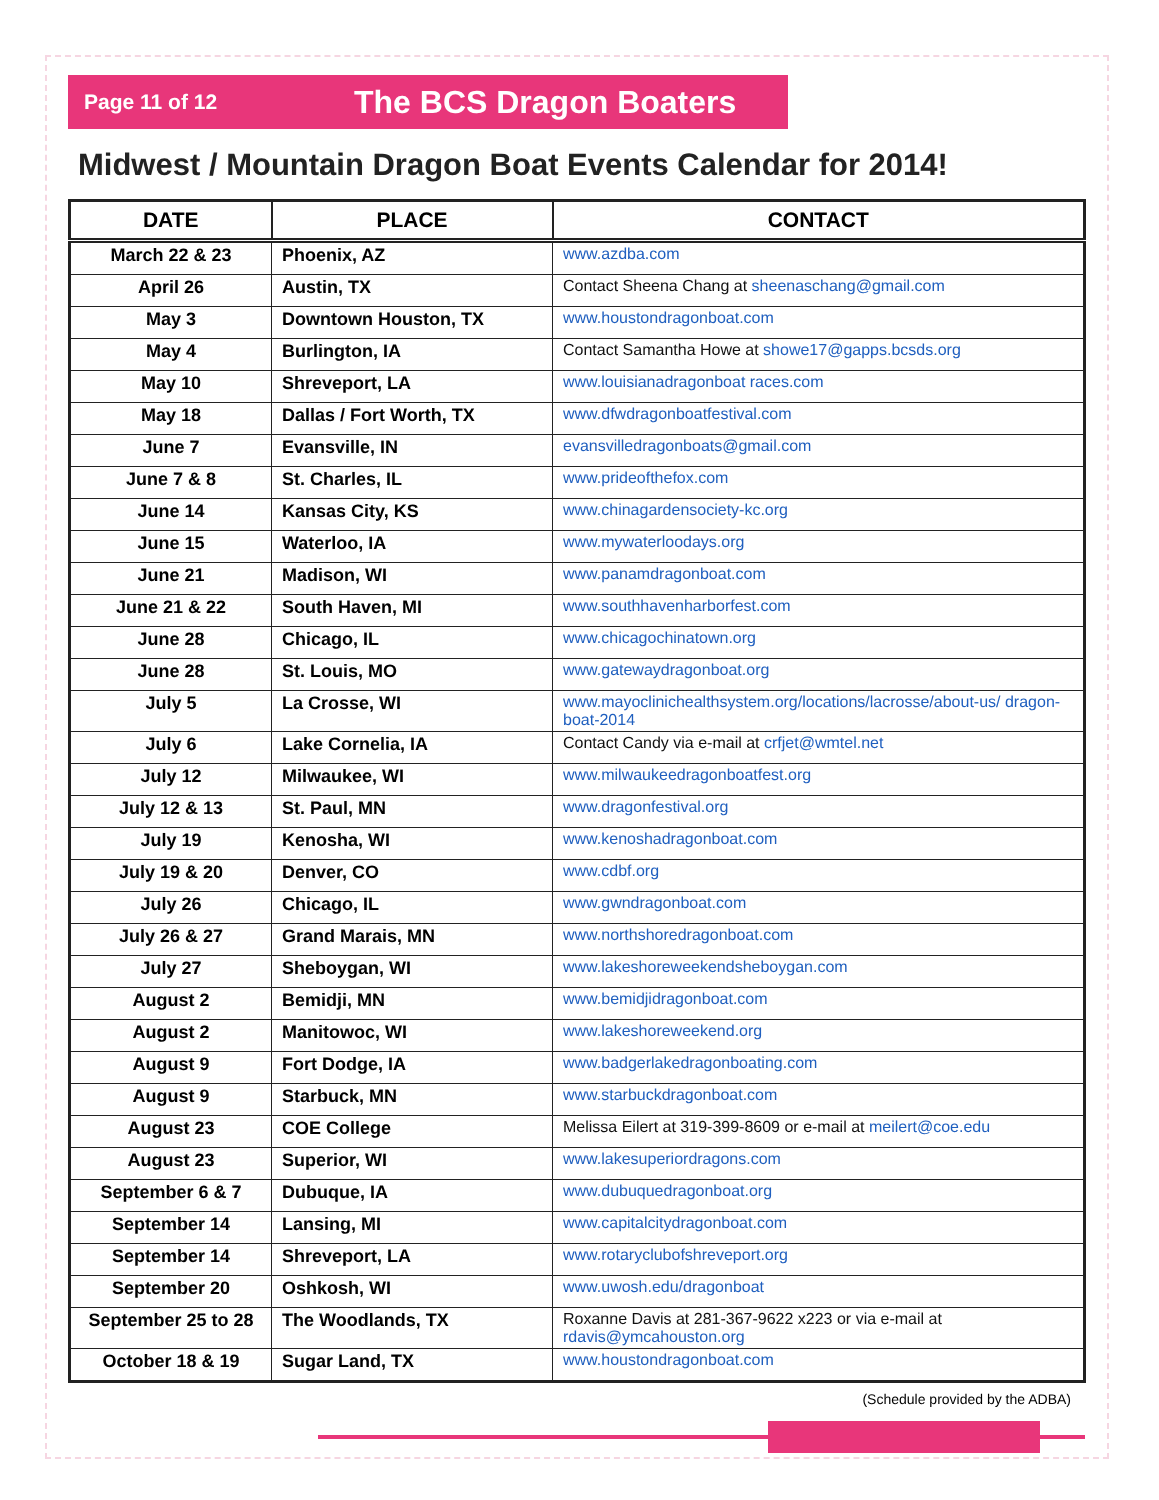Page 11 of 12 The BCS Dragon Boaters
Midwest / Mountain Dragon Boat Events Calendar for 2014!
| DATE | PLACE | CONTACT |
| --- | --- | --- |
| March 22 & 23 | Phoenix, AZ | www.azdba.com |
| April 26 | Austin, TX | Contact Sheena Chang at sheenaschang@gmail.com |
| May 3 | Downtown Houston, TX | www.houstondragonboat.com |
| May 4 | Burlington, IA | Contact Samantha Howe at showe17@gapps.bcsds.org |
| May 10 | Shreveport, LA | www.louisianadragonboat races.com |
| May 18 | Dallas / Fort Worth, TX | www.dfwdragonboatfestival.com |
| June 7 | Evansville, IN | evansvilledragonboats@gmail.com |
| June 7 & 8 | St. Charles, IL | www.prideofthefox.com |
| June 14 | Kansas City, KS | www.chinagardensociety-kc.org |
| June 15 | Waterloo, IA | www.mywaterloodays.org |
| June 21 | Madison, WI | www.panamdragonboat.com |
| June 21 & 22 | South Haven, MI | www.southhavenharborfest.com |
| June 28 | Chicago, IL | www.chicagochinatown.org |
| June 28 | St. Louis, MO | www.gatewaydragonboat.org |
| July 5 | La Crosse, WI | www.mayoclinichealthsystem.org/locations/lacrosse/about-us/ dragon-boat-2014 |
| July 6 | Lake Cornelia, IA | Contact Candy via e-mail at crfjet@wmtel.net |
| July 12 | Milwaukee, WI | www.milwaukeedragonboatfest.org |
| July 12 & 13 | St. Paul, MN | www.dragonfestival.org |
| July 19 | Kenosha, WI | www.kenoshadragonboat.com |
| July 19 & 20 | Denver, CO | www.cdbf.org |
| July 26 | Chicago, IL | www.gwndragonboat.com |
| July 26 & 27 | Grand Marais, MN | www.northshoredragonboat.com |
| July 27 | Sheboygan, WI | www.lakeshoreweekendsheboygan.com |
| August 2 | Bemidji, MN | www.bemidjidragonboat.com |
| August 2 | Manitowoc, WI | www.lakeshoreweekend.org |
| August 9 | Fort Dodge, IA | www.badgerlakedragonboating.com |
| August 9 | Starbuck, MN | www.starbuckdragonboat.com |
| August 23 | COE College | Melissa Eilert at 319-399-8609 or e-mail at meilert@coe.edu |
| August 23 | Superior, WI | www.lakesuperiordragons.com |
| September 6 & 7 | Dubuque, IA | www.dubuquedragonboat.org |
| September 14 | Lansing, MI | www.capitalcitydragonboat.com |
| September 14 | Shreveport, LA | www.rotaryclubofshreveport.org |
| September 20 | Oshkosh, WI | www.uwosh.edu/dragonboat |
| September 25 to 28 | The Woodlands, TX | Roxanne Davis at 281-367-9622 x223 or via e-mail at rdavis@ymcahouston.org |
| October 18 & 19 | Sugar Land, TX | www.houstondragonboat.com |
(Schedule provided by the ADBA)